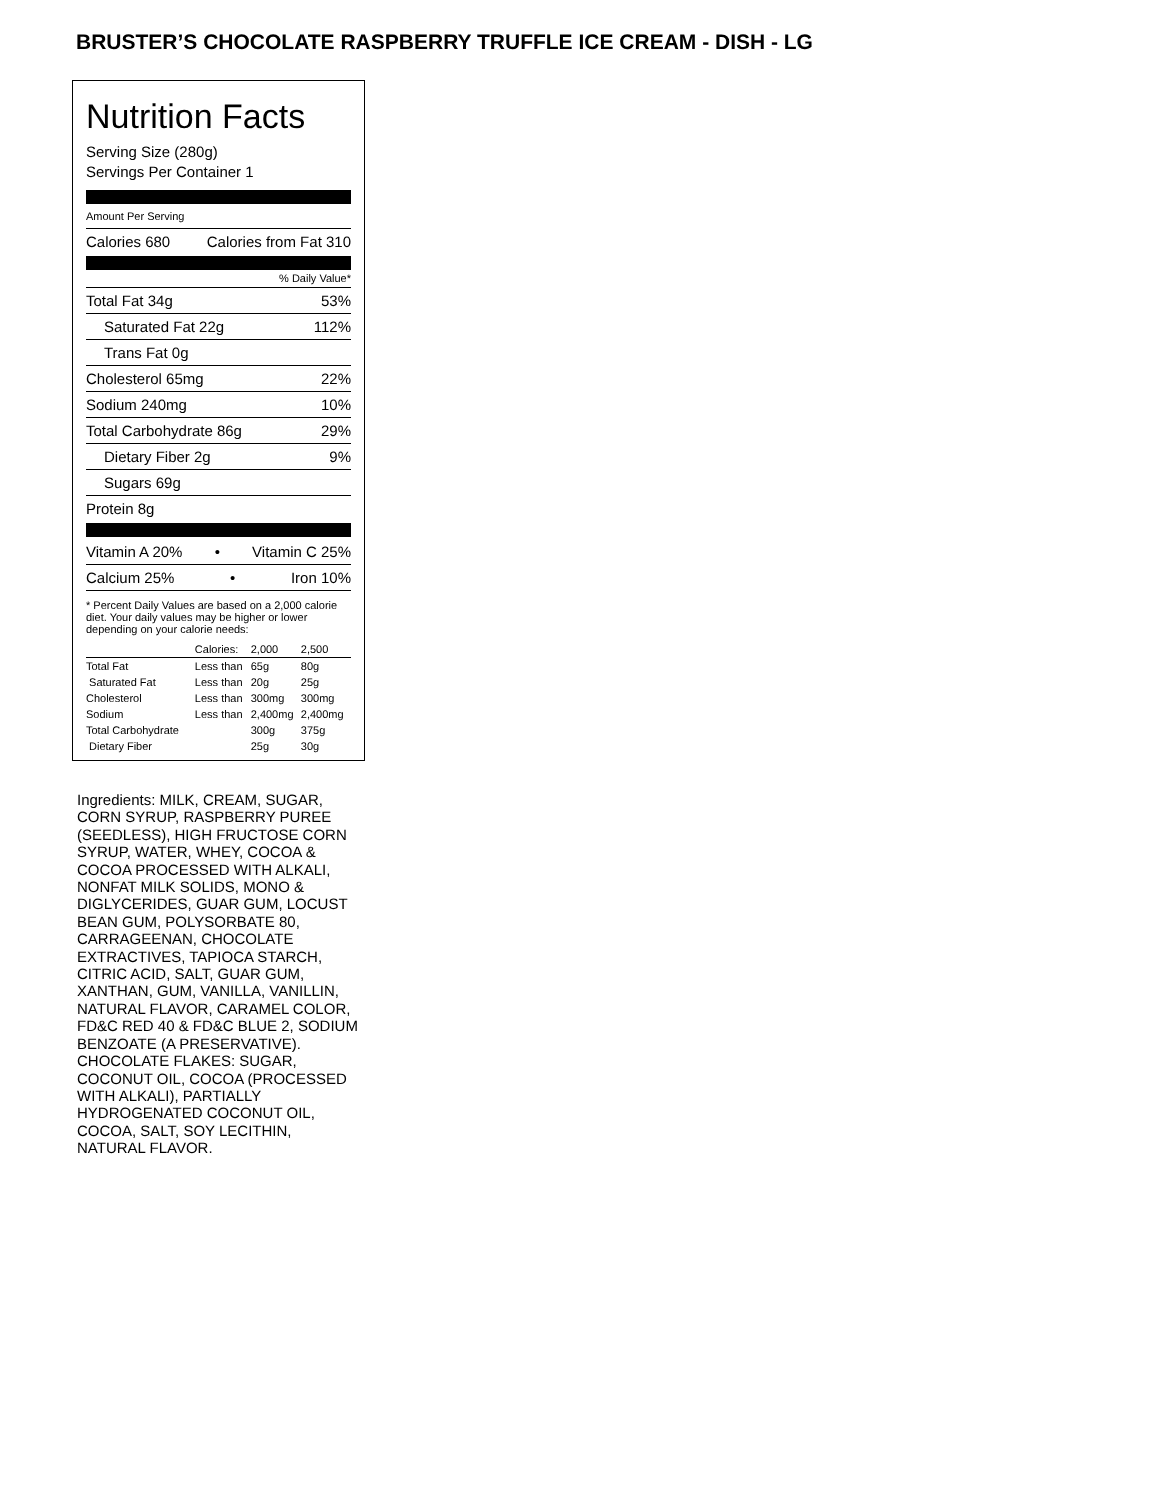BRUSTER’S CHOCOLATE RASPBERRY TRUFFLE ICE CREAM - DISH - LG
Nutrition Facts
Serving Size (280g)
Servings Per Container 1
Amount Per Serving
Calories 680 Calories from Fat 310
% Daily Value*
Total Fat 34g 53%
Saturated Fat 22g 112%
Trans Fat 0g
Cholesterol 65mg 22%
Sodium 240mg 10%
Total Carbohydrate 86g 29%
Dietary Fiber 2g 9%
Sugars 69g
Protein 8g
Vitamin A 20% • Vitamin C 25%
Calcium 25% • Iron 10%
* Percent Daily Values are based on a 2,000 calorie diet. Your daily values may be higher or lower depending on your calorie needs:
| | Calories: | 2,000 | 2,500 |
| --- | --- | --- | --- |
| Total Fat | Less than | 65g | 80g |
| Saturated Fat | Less than | 20g | 25g |
| Cholesterol | Less than | 300mg | 300mg |
| Sodium | Less than | 2,400mg | 2,400mg |
| Total Carbohydrate | | 300g | 375g |
| Dietary Fiber | | 25g | 30g |
Ingredients: MILK, CREAM, SUGAR, CORN SYRUP, RASPBERRY PUREE (SEEDLESS), HIGH FRUCTOSE CORN SYRUP, WATER, WHEY, COCOA & COCOA PROCESSED WITH ALKALI, NONFAT MILK SOLIDS, MONO & DIGLYCERIDES, GUAR GUM, LOCUST BEAN GUM, POLYSORBATE 80, CARRAGEENAN, CHOCOLATE EXTRACTIVES, TAPIOCA STARCH, CITRIC ACID, SALT, GUAR GUM, XANTHAN, GUM, VANILLA, VANILLIN, NATURAL FLAVOR, CARAMEL COLOR, FD&C RED 40 & FD&C BLUE 2, SODIUM BENZOATE (A PRESERVATIVE).
CHOCOLATE FLAKES: SUGAR, COCONUT OIL, COCOA (PROCESSED WITH ALKALI), PARTIALLY HYDROGENATED COCONUT OIL, COCOA, SALT, SOY LECITHIN, NATURAL FLAVOR.